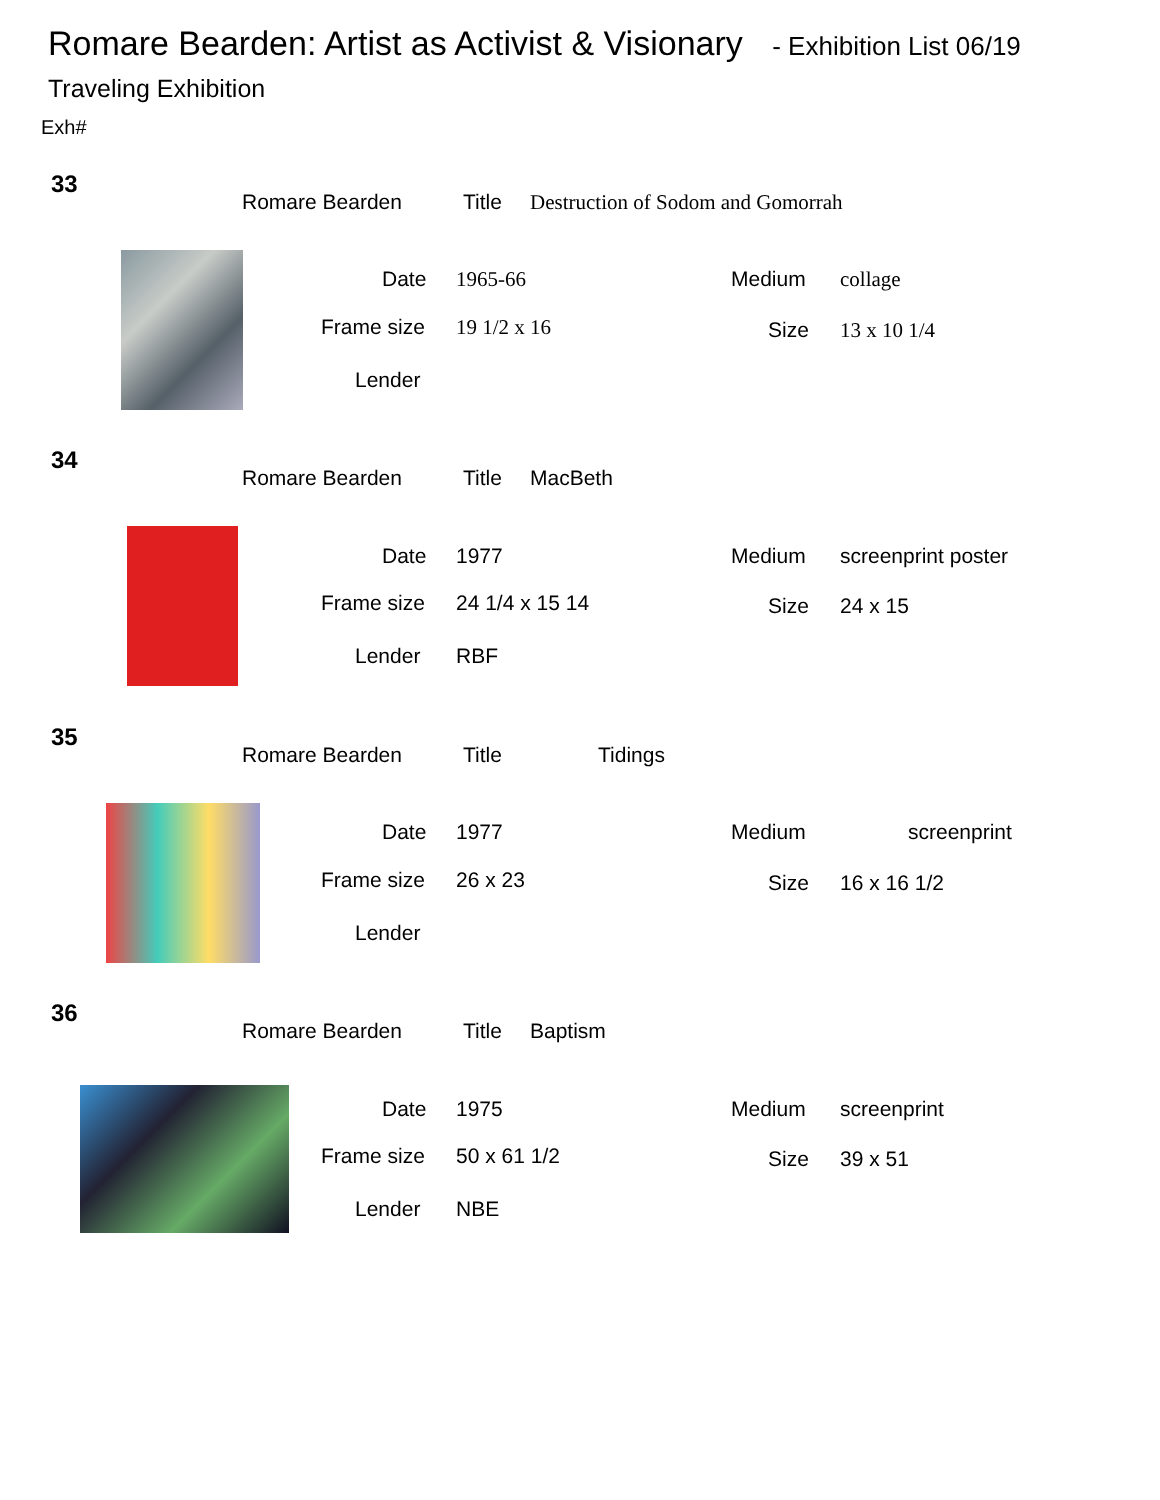Romare Bearden: Artist as Activist & Visionary - Exhibition List 06/19
Traveling Exhibition
Exh#
33
Romare Bearden Title Destruction of Sodom and Gomorrah
Date 1965-66 Medium collage
Frame size 19 1/2 x 16 Size 13 x 10 1/4
Lender
34
Romare Bearden Title MacBeth
Date 1977 Medium screenprint poster
Frame size 24 1/4 x 15 14 Size 24 x 15
Lender RBF
35
Romare Bearden Title Tidings
Date 1977 Medium screenprint
Frame size 26 x 23 Size 16 x 16 1/2
Lender
36
Romare Bearden Title Baptism
Date 1975 Medium screenprint
Frame size 50 x 61 1/2 Size 39 x 51
Lender NBE